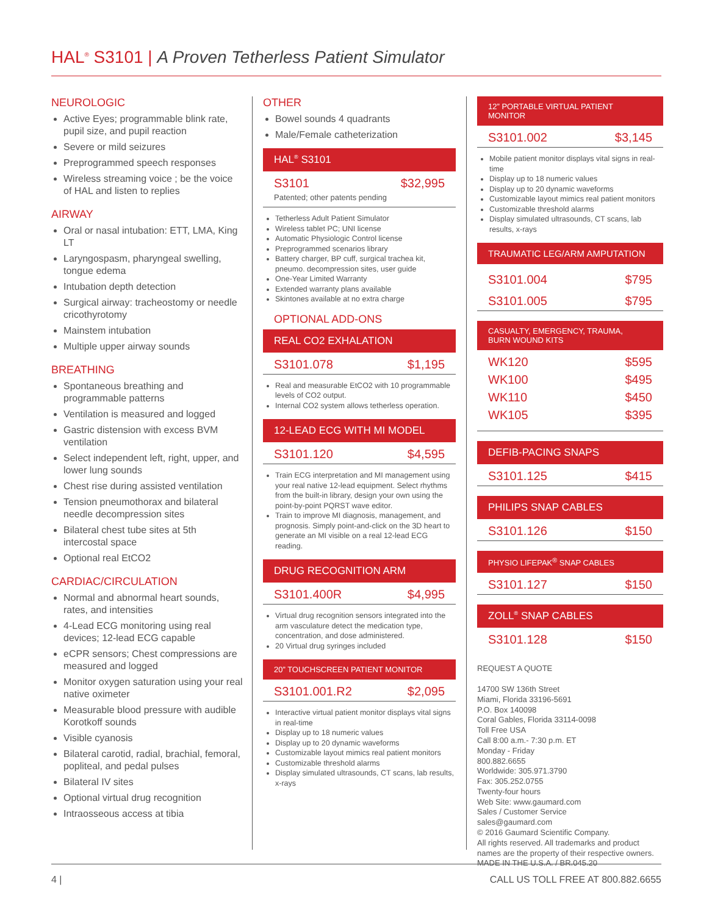HAL<sup>®</sup> S3101 | A Proven Tetherless Patient Simulator
NEUROLOGIC
Active Eyes; programmable blink rate, pupil size, and pupil reaction
Severe or mild seizures
Preprogrammed speech responses
Wireless streaming voice ; be the voice of HAL and listen to replies
AIRWAY
Oral or nasal intubation: ETT, LMA, King LT
Laryngospasm, pharyngeal swelling, tongue edema
Intubation depth detection
Surgical airway: tracheostomy or needle cricothyrotomy
Mainstem intubation
Multiple upper airway sounds
BREATHING
Spontaneous breathing and programmable patterns
Ventilation is measured and logged
Gastric distension with excess BVM ventilation
Select independent left, right, upper, and lower lung sounds
Chest rise during assisted ventilation
Tension pneumothorax and bilateral needle decompression sites
Bilateral chest tube sites at 5th intercostal space
Optional real EtCO2
CARDIAC/CIRCULATION
Normal and abnormal heart sounds, rates, and intensities
4-Lead ECG monitoring using real devices; 12-lead ECG capable
eCPR sensors; Chest compressions are measured and logged
Monitor oxygen saturation using your real native oximeter
Measurable blood pressure with audible Korotkoff sounds
Visible cyanosis
Bilateral carotid, radial, brachial, femoral, popliteal, and pedal pulses
Bilateral IV sites
Optional virtual drug recognition
Intraosseous access at tibia
OTHER
Bowel sounds 4 quadrants
Male/Female catheterization
HAL<sup>®</sup> S3101
S3101 $32,995
Patented; other patents pending
Tetherless Adult Patient Simulator
Wireless tablet PC; UNI license
Automatic Physiologic Control license
Preprogrammed scenarios library
Battery charger, BP cuff, surgical trachea kit, pneumo. decompression sites, user guide
One-Year Limited Warranty
Extended warranty plans available
Skintones available at no extra charge
OPTIONAL ADD-ONS
REAL CO2 EXHALATION
S3101.078 $1,195
Real and measurable EtCO2 with 10 programmable levels of CO2 output.
Internal CO2 system allows tetherless operation.
12-LEAD ECG WITH MI MODEL
S3101.120 $4,595
Train ECG interpretation and MI management using your real native 12-lead equipment. Select rhythms from the built-in library, design your own using the point-by-point PQRST wave editor.
Train to improve MI diagnosis, management, and prognosis. Simply point-and-click on the 3D heart to generate an MI visible on a real 12-lead ECG reading.
DRUG RECOGNITION ARM
S3101.400R $4,995
Virtual drug recognition sensors integrated into the arm vasculature detect the medication type, concentration, and dose administered.
20 Virtual drug syringes included
20” TOUCHSCREEN PATIENT MONITOR
S3101.001.R2 $2,095
Interactive virtual patient monitor displays vital signs in real-time
Display up to 18 numeric values
Display up to 20 dynamic waveforms
Customizable layout mimics real patient monitors
Customizable threshold alarms
Display simulated ultrasounds, CT scans, lab results, x-rays
12” PORTABLE VIRTUAL PATIENT MONITOR
S3101.002 $3,145
Mobile patient monitor displays vital signs in real-time
Display up to 18 numeric values
Display up to 20 dynamic waveforms
Customizable layout mimics real patient monitors
Customizable threshold alarms
Display simulated ultrasounds, CT scans, lab results, x-rays
TRAUMATIC LEG/ARM AMPUTATION
S3101.004 $795
S3101.005 $795
CASUALTY, EMERGENCY, TRAUMA,
BURN WOUND KITS
WK120 $595
WK100 $495
WK110 $450
WK105 $395
DEFIB-PACING SNAPS
S3101.125 $415
PHILIPS SNAP CABLES
S3101.126 $150
PHYSIO LIFEPAK<sup>®</sup> SNAP CABLES
S3101.127 $150
ZOLL<sup>®</sup> SNAP CABLES
S3101.128 $150
REQUEST A QUOTE
14700 SW 136th Street
Miami, Florida 33196-5691
P.O. Box 140098
Coral Gables, Florida 33114-0098
Toll Free USA
Call 8:00 a.m.- 7:30 p.m. ET
Monday - Friday
800.882.6655
Worldwide: 305.971.3790
Fax: 305.252.0755
Twenty-four hours
Web Site: www.gaumard.com
Sales / Customer Service
sales@gaumard.com
© 2016 Gaumard Scientific Company.
All rights reserved. All trademarks and product names are the property of their respective owners.
MADE IN THE U.S.A. / BR.045.20
4 | CALL US TOLL FREE AT 800.882.6655